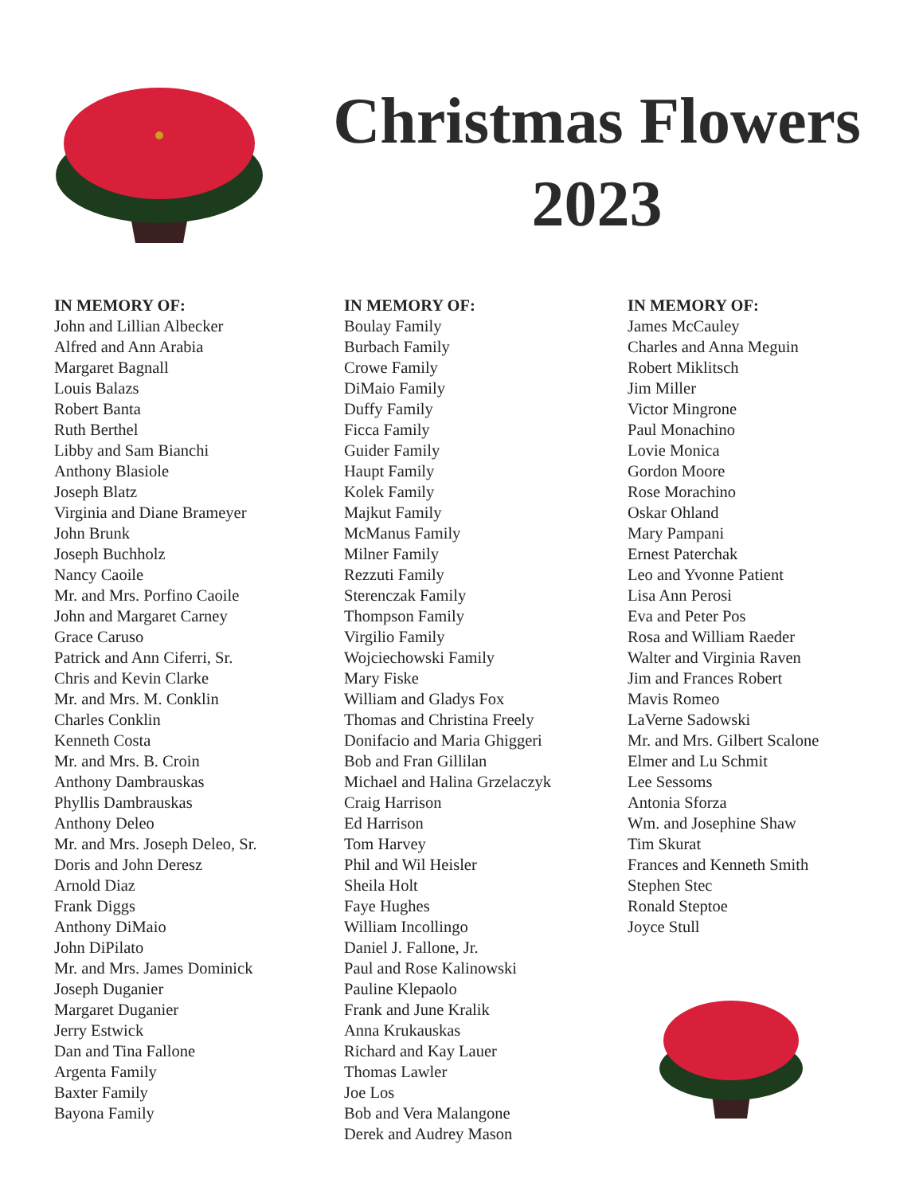Christmas Flowers
2023
IN MEMORY OF:
John and Lillian Albecker
Alfred and Ann Arabia
Margaret Bagnall
Louis Balazs
Robert Banta
Ruth Berthel
Libby and Sam Bianchi
Anthony Blasiole
Joseph Blatz
Virginia and Diane Brameyer
John Brunk
Joseph Buchholz
Nancy Caoile
Mr. and Mrs. Porfino Caoile
John and Margaret Carney
Grace Caruso
Patrick and Ann Ciferri, Sr.
Chris and Kevin Clarke
Mr. and Mrs. M. Conklin
Charles Conklin
Kenneth Costa
Mr. and Mrs. B. Croin
Anthony Dambrauskas
Phyllis Dambrauskas
Anthony Deleo
Mr. and Mrs. Joseph Deleo, Sr.
Doris and John Deresz
Arnold Diaz
Frank Diggs
Anthony DiMaio
John DiPilato
Mr. and Mrs. James Dominick
Joseph Duganier
Margaret Duganier
Jerry Estwick
Dan and Tina Fallone
Argenta Family
Baxter Family
Bayona Family
IN MEMORY OF:
Boulay Family
Burbach Family
Crowe Family
DiMaio Family
Duffy Family
Ficca Family
Guider Family
Haupt Family
Kolek Family
Majkut Family
McManus Family
Milner Family
Rezzuti Family
Sterenczak Family
Thompson Family
Virgilio Family
Wojciechowski Family
Mary Fiske
William and Gladys Fox
Thomas and Christina Freely
Donifacio and Maria Ghiggeri
Bob and Fran Gillilan
Michael and Halina Grzelaczyk
Craig Harrison
Ed Harrison
Tom Harvey
Phil and Wil Heisler
Sheila Holt
Faye Hughes
William Incollingo
Daniel J. Fallone, Jr.
Paul and Rose Kalinowski
Pauline Klepaolo
Frank and June Kralik
Anna Krukauskas
Richard and Kay Lauer
Thomas Lawler
Joe Los
Bob and Vera Malangone
Derek and Audrey Mason
IN MEMORY OF:
James McCauley
Charles and Anna Meguin
Robert Miklitsch
Jim Miller
Victor Mingrone
Paul Monachino
Lovie Monica
Gordon Moore
Rose Morachino
Oskar Ohland
Mary Pampani
Ernest Paterchak
Leo and Yvonne Patient
Lisa Ann Perosi
Eva and Peter Pos
Rosa and William Raeder
Walter and Virginia Raven
Jim and Frances Robert
Mavis Romeo
LaVerne Sadowski
Mr. and Mrs. Gilbert Scalone
Elmer and Lu Schmit
Lee Sessoms
Antonia Sforza
Wm. and Josephine Shaw
Tim Skurat
Frances and Kenneth Smith
Stephen Stec
Ronald Steptoe
Joyce Stull